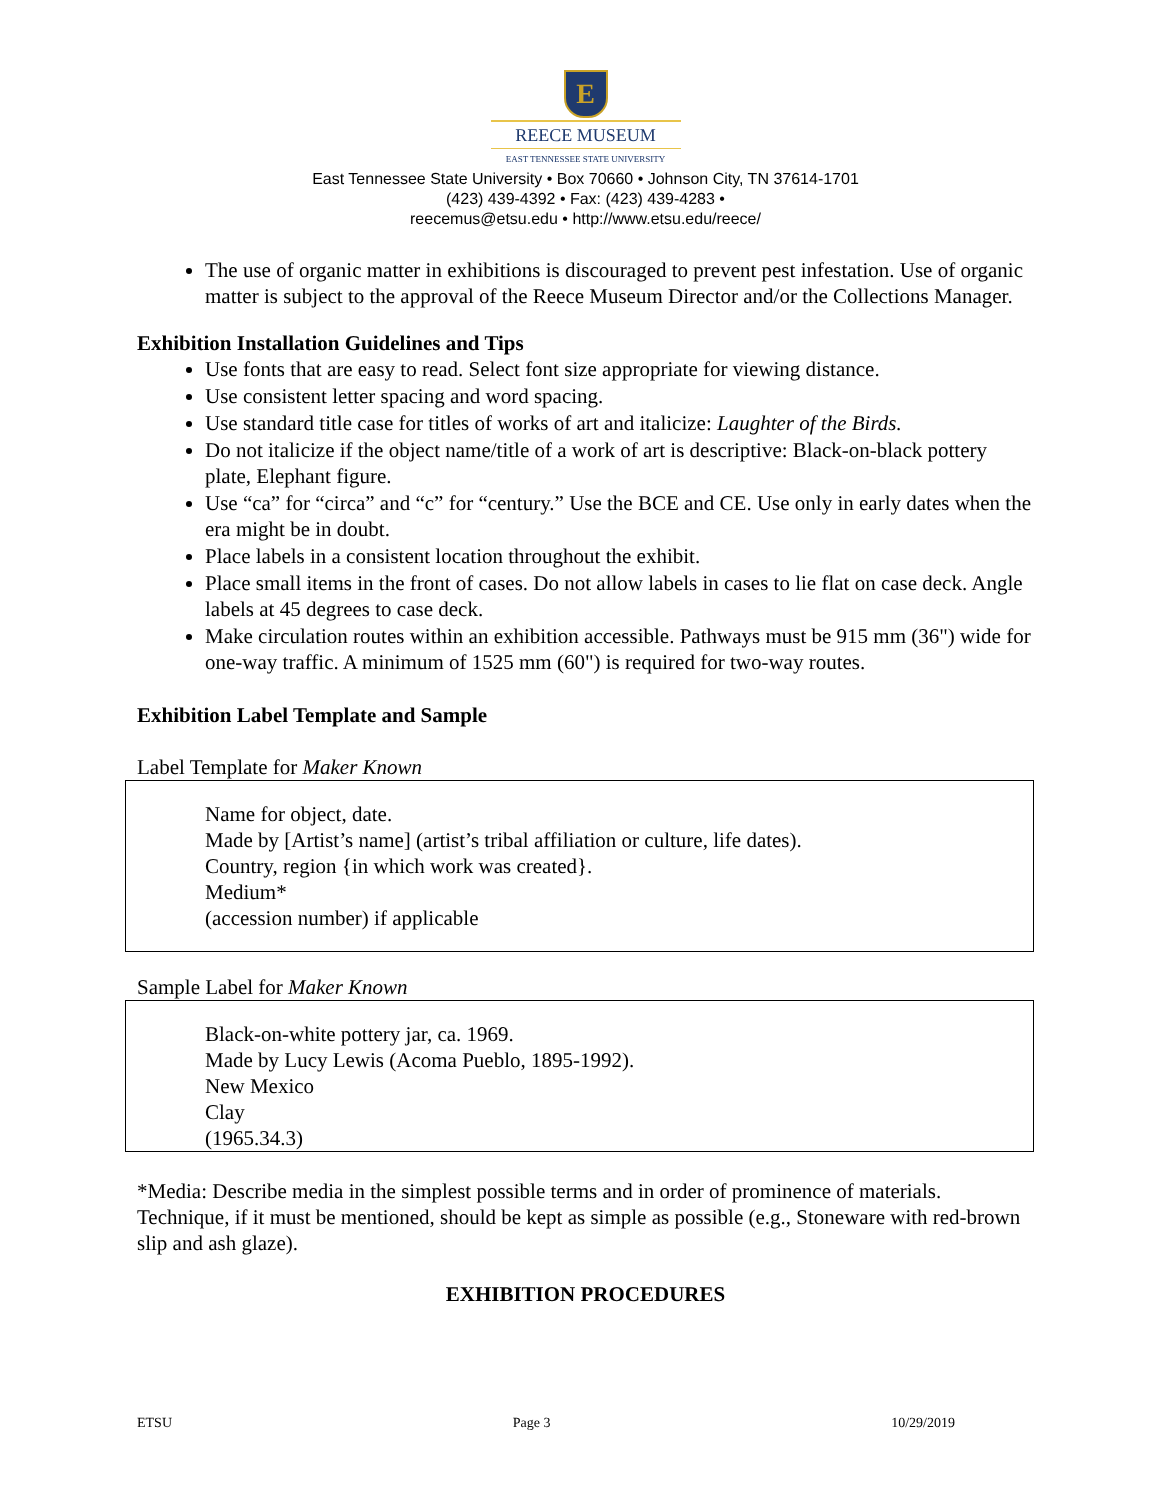E
REECE MUSEUM
EAST TENNESSEE STATE UNIVERSITY
East Tennessee State University • Box 70660 • Johnson City, TN 37614-1701
(423) 439-4392 • Fax: (423) 439-4283 •
reecemus@etsu.edu • http://www.etsu.edu/reece/
The use of organic matter in exhibitions is discouraged to prevent pest infestation. Use of organic matter is subject to the approval of the Reece Museum Director and/or the Collections Manager.
Exhibition Installation Guidelines and Tips
Use fonts that are easy to read. Select font size appropriate for viewing distance.
Use consistent letter spacing and word spacing.
Use standard title case for titles of works of art and italicize: Laughter of the Birds.
Do not italicize if the object name/title of a work of art is descriptive: Black-on-black pottery plate, Elephant figure.
Use “ca” for “circa” and “c” for “century.” Use the BCE and CE. Use only in early dates when the era might be in doubt.
Place labels in a consistent location throughout the exhibit.
Place small items in the front of cases. Do not allow labels in cases to lie flat on case deck. Angle labels at 45 degrees to case deck.
Make circulation routes within an exhibition accessible. Pathways must be 915 mm (36") wide for one-way traffic. A minimum of 1525 mm (60") is required for two-way routes.
Exhibition Label Template and Sample
Label Template for Maker Known
Name for object, date.
Made by [Artist’s name] (artist’s tribal affiliation or culture, life dates).
Country, region {in which work was created}.
Medium*
(accession number) if applicable
Sample Label for Maker Known
Black-on-white pottery jar, ca. 1969.
Made by Lucy Lewis (Acoma Pueblo, 1895-1992).
New Mexico
Clay
(1965.34.3)
*Media: Describe media in the simplest possible terms and in order of prominence of materials. Technique, if it must be mentioned, should be kept as simple as possible (e.g., Stoneware with red-brown slip and ash glaze).
EXHIBITION PROCEDURES
ETSU Page 3 10/29/2019